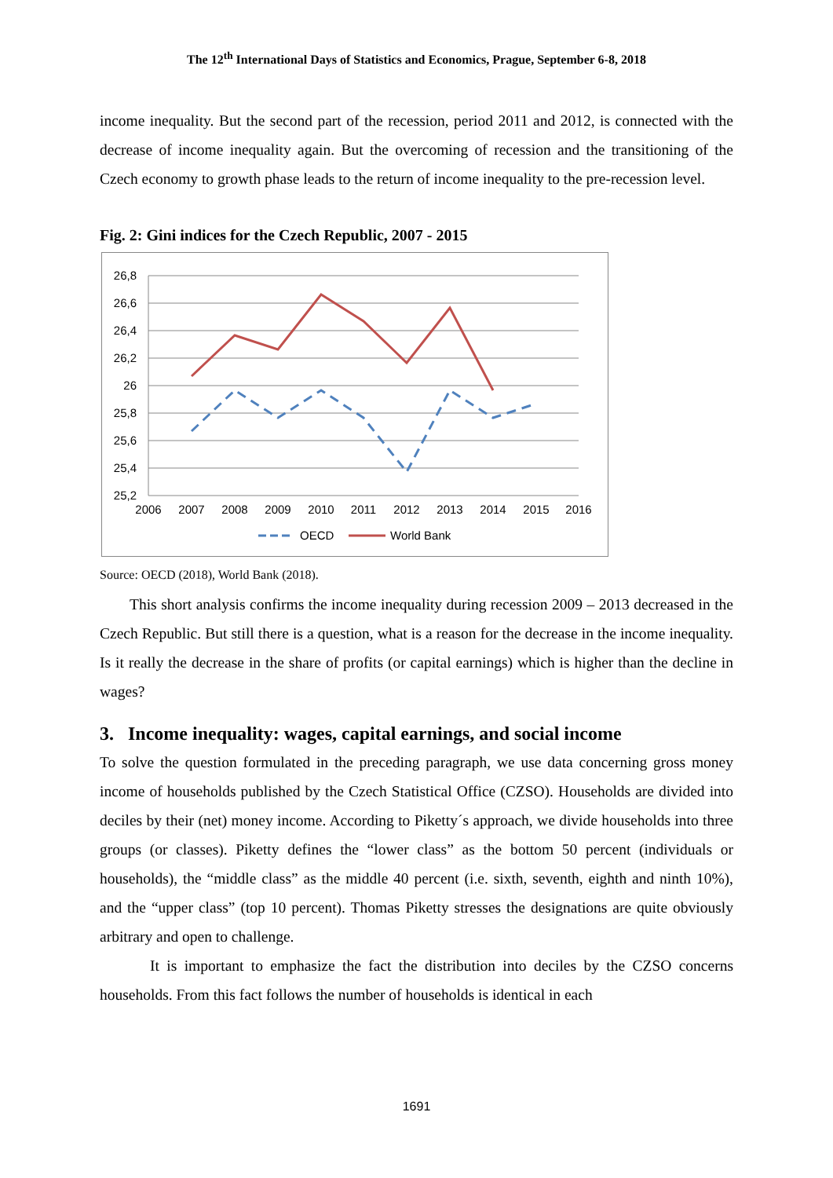The 12<sup>th</sup> International Days of Statistics and Economics, Prague, September 6-8, 2018
income inequality. But the second part of the recession, period 2011 and 2012, is connected with the decrease of income inequality again. But the overcoming of recession and the transitioning of the Czech economy to growth phase leads to the return of income inequality to the pre-recession level.
Fig. 2: Gini indices for the Czech Republic, 2007 - 2015
26,8
26,6
26,4
26,2
26
25,8
25,6
25,4
25,2
2006
2007
2008
2009
2010
2011
2012
2013
2014
2015
2016
OECD
World Bank
Source: OECD (2018), World Bank (2018).
This short analysis confirms the income inequality during recession 2009 – 2013 decreased in the Czech Republic. But still there is a question, what is a reason for the decrease in the income inequality. Is it really the decrease in the share of profits (or capital earnings) which is higher than the decline in wages?
3. Income inequality: wages, capital earnings, and social income
To solve the question formulated in the preceding paragraph, we use data concerning gross money income of households published by the Czech Statistical Office (CZSO). Households are divided into deciles by their (net) money income. According to Piketty´s approach, we divide households into three groups (or classes). Piketty defines the “lower class” as the bottom 50 percent (individuals or households), the “middle class” as the middle 40 percent (i.e. sixth, seventh, eighth and ninth 10%), and the “upper class” (top 10 percent). Thomas Piketty stresses the designations are quite obviously arbitrary and open to challenge.
It is important to emphasize the fact the distribution into deciles by the CZSO concerns households. From this fact follows the number of households is identical in each
1691